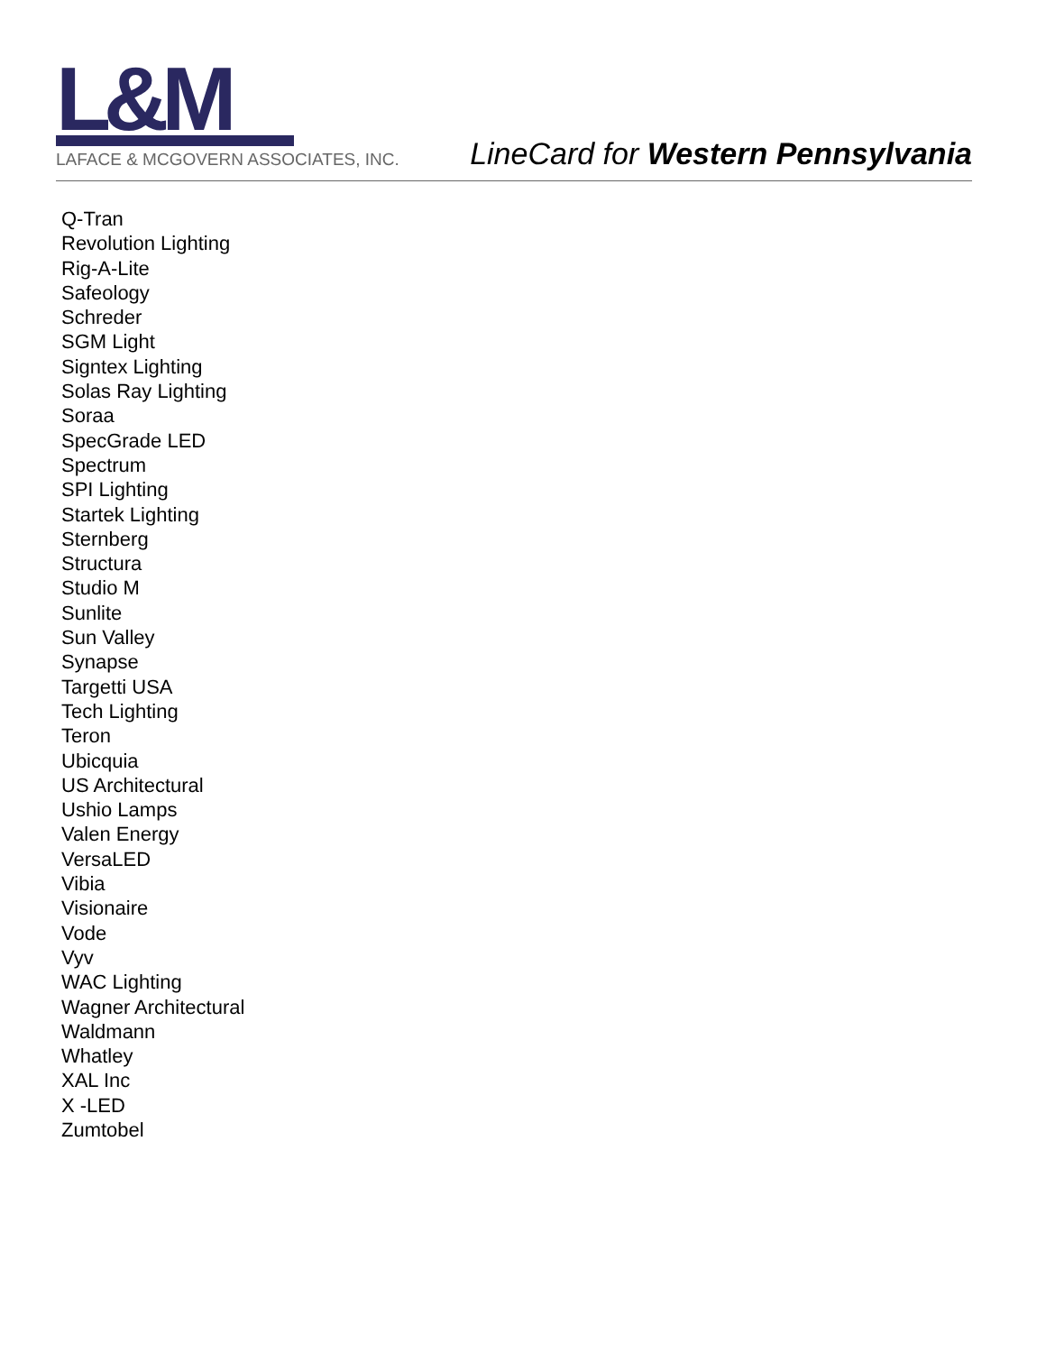L&M
LAFACE & MCGOVERN ASSOCIATES, INC.
LineCard for Western Pennsylvania
Q-Tran
Revolution Lighting
Rig-A-Lite
Safeology
Schreder
SGM Light
Signtex Lighting
Solas Ray Lighting
Soraa
SpecGrade LED
Spectrum
SPI Lighting
Startek Lighting
Sternberg
Structura
Studio M
Sunlite
Sun Valley
Synapse
Targetti USA
Tech Lighting
Teron
Ubicquia
US Architectural
Ushio Lamps
Valen Energy
VersaLED
Vibia
Visionaire
Vode
Vyv
WAC Lighting
Wagner Architectural
Waldmann
Whatley
XAL Inc
X -LED
Zumtobel